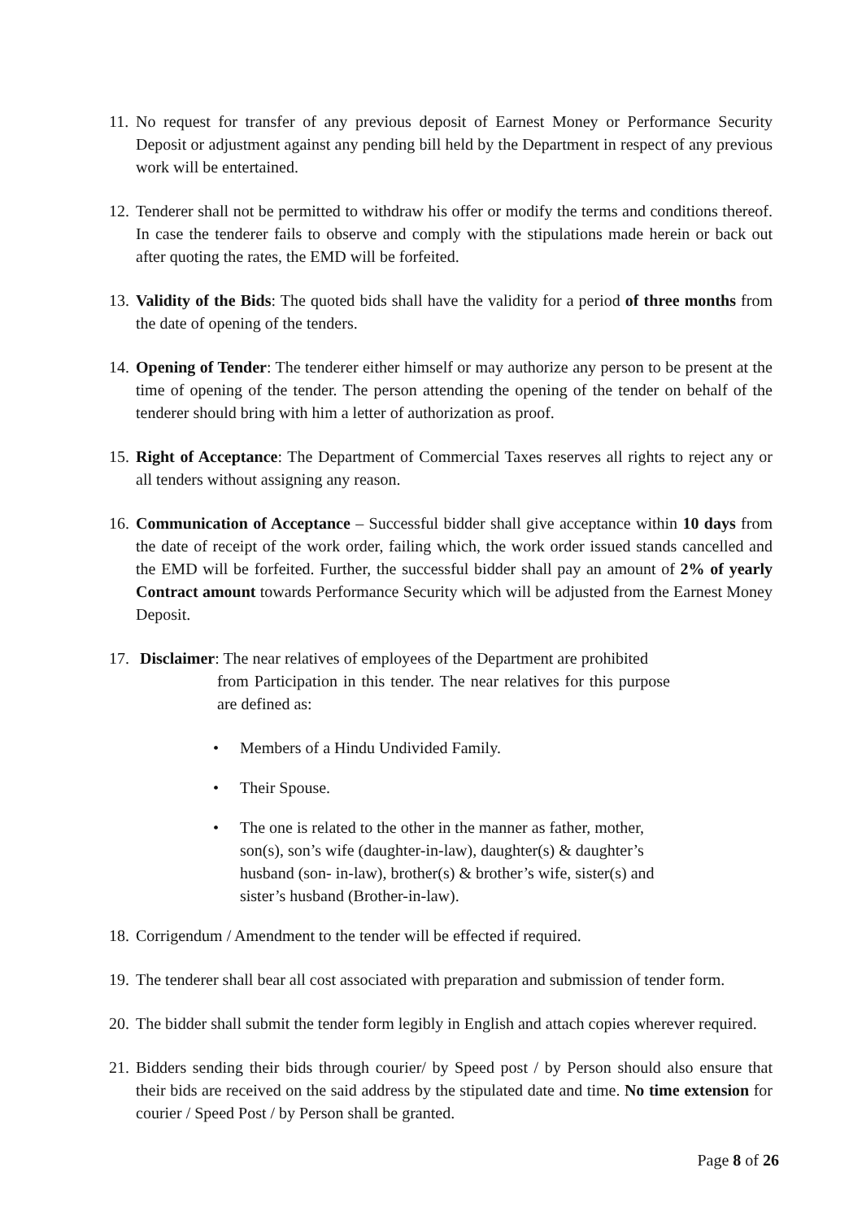11.
No request for transfer of any previous deposit of Earnest Money or Performance Security Deposit or adjustment against any pending bill held by the Department in respect of any previous work will be entertained.
12.
Tenderer shall not be permitted to withdraw his offer or modify the terms and conditions thereof. In case the tenderer fails to observe and comply with the stipulations made herein or back out after quoting the rates, the EMD will be forfeited.
13.
Validity of the Bids: The quoted bids shall have the validity for a period of three months from the date of opening of the tenders.
14.
Opening of Tender: The tenderer either himself or may authorize any person to be present at the time of opening of the tender. The person attending the opening of the tender on behalf of the tenderer should bring with him a letter of authorization as proof.
15.
Right of Acceptance: The Department of Commercial Taxes reserves all rights to reject any or all tenders without assigning any reason.
16.
Communication of Acceptance – Successful bidder shall give acceptance within 10 days from the date of receipt of the work order, failing which, the work order issued stands cancelled and the EMD will be forfeited. Further, the successful bidder shall pay an amount of 2% of yearly Contract amount towards Performance Security which will be adjusted from the Earnest Money Deposit.
17.
Disclaimer: The near relatives of employees of the Department are prohibited
from Participation in this tender. The near relatives for this purpose are defined as:
• Members of a Hindu Undivided Family.
• Their Spouse.
• The one is related to the other in the manner as father, mother, son(s), son’s wife (daughter-in-law), daughter(s) & daughter’s husband (son- in-law), brother(s) & brother’s wife, sister(s) and sister’s husband (Brother-in-law).
18.
Corrigendum / Amendment to the tender will be effected if required.
19.
The tenderer shall bear all cost associated with preparation and submission of tender form.
20.
The bidder shall submit the tender form legibly in English and attach copies wherever required.
21.
Bidders sending their bids through courier/ by Speed post / by Person should also ensure that their bids are received on the said address by the stipulated date and time. No time extension for courier / Speed Post / by Person shall be granted.
Page 8 of 26